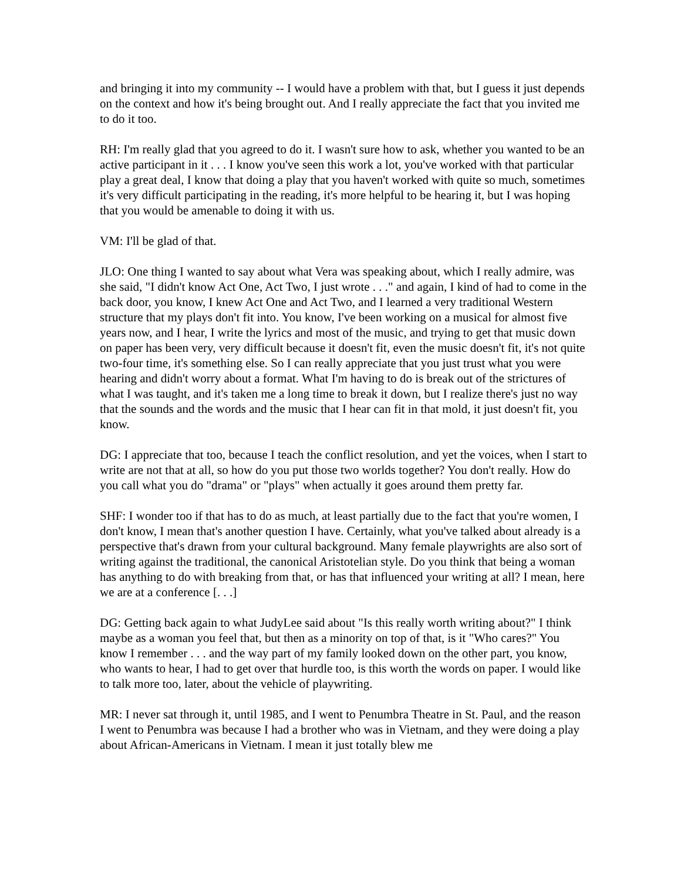and bringing it into my community -- I would have a problem with that, but I guess it just depends on the context and how it's being brought out. And I really appreciate the fact that you invited me to do it too.
RH: I'm really glad that you agreed to do it. I wasn't sure how to ask, whether you wanted to be an active participant in it . . . I know you've seen this work a lot, you've worked with that particular play a great deal, I know that doing a play that you haven't worked with quite so much, sometimes it's very difficult participating in the reading, it's more helpful to be hearing it, but I was hoping that you would be amenable to doing it with us.
VM: I'll be glad of that.
JLO: One thing I wanted to say about what Vera was speaking about, which I really admire, was she said, "I didn't know Act One, Act Two, I just wrote . . ." and again, I kind of had to come in the back door, you know, I knew Act One and Act Two, and I learned a very traditional Western structure that my plays don't fit into. You know, I've been working on a musical for almost five years now, and I hear, I write the lyrics and most of the music, and trying to get that music down on paper has been very, very difficult because it doesn't fit, even the music doesn't fit, it's not quite two-four time, it's something else. So I can really appreciate that you just trust what you were hearing and didn't worry about a format. What I'm having to do is break out of the strictures of what I was taught, and it's taken me a long time to break it down, but I realize there's just no way that the sounds and the words and the music that I hear can fit in that mold, it just doesn't fit, you know.
DG: I appreciate that too, because I teach the conflict resolution, and yet the voices, when I start to write are not that at all, so how do you put those two worlds together? You don't really. How do you call what you do "drama" or "plays" when actually it goes around them pretty far.
SHF: I wonder too if that has to do as much, at least partially due to the fact that you're women, I don't know, I mean that's another question I have. Certainly, what you've talked about already is a perspective that's drawn from your cultural background. Many female playwrights are also sort of writing against the traditional, the canonical Aristotelian style. Do you think that being a woman has anything to do with breaking from that, or has that influenced your writing at all? I mean, here we are at a conference [. . .]
DG: Getting back again to what JudyLee said about "Is this really worth writing about?" I think maybe as a woman you feel that, but then as a minority on top of that, is it "Who cares?" You know I remember . . . and the way part of my family looked down on the other part, you know, who wants to hear, I had to get over that hurdle too, is this worth the words on paper. I would like to talk more too, later, about the vehicle of playwriting.
MR: I never sat through it, until 1985, and I went to Penumbra Theatre in St. Paul, and the reason I went to Penumbra was because I had a brother who was in Vietnam, and they were doing a play about African-Americans in Vietnam. I mean it just totally blew me